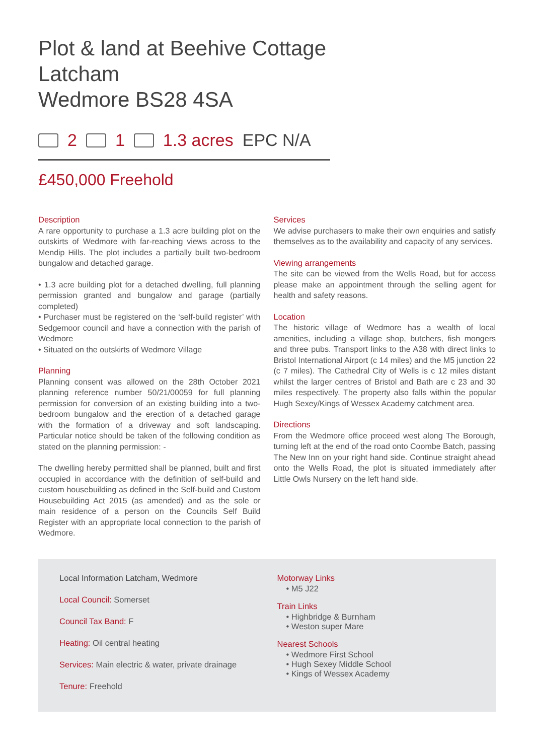Plot & land at Beehive Cottage
Latcham
Wedmore BS28 4SA
2 1 1.3 acres EPC N/A
£450,000 Freehold
Description
A rare opportunity to purchase a 1.3 acre building plot on the outskirts of Wedmore with far-reaching views across to the Mendip Hills. The plot includes a partially built two-bedroom bungalow and detached garage.
• 1.3 acre building plot for a detached dwelling, full planning permission granted and bungalow and garage (partially completed)
• Purchaser must be registered on the ‘self-build register’ with Sedgemoor council and have a connection with the parish of Wedmore
• Situated on the outskirts of Wedmore Village
Planning
Planning consent was allowed on the 28th October 2021 planning reference number 50/21/00059 for full planning permission for conversion of an existing building into a two-bedroom bungalow and the erection of a detached garage with the formation of a driveway and soft landscaping. Particular notice should be taken of the following condition as stated on the planning permission: -
The dwelling hereby permitted shall be planned, built and first occupied in accordance with the definition of self-build and custom housebuilding as defined in the Self-build and Custom Housebuilding Act 2015 (as amended) and as the sole or main residence of a person on the Councils Self Build Register with an appropriate local connection to the parish of Wedmore.
Services
We advise purchasers to make their own enquiries and satisfy themselves as to the availability and capacity of any services.
Viewing arrangements
The site can be viewed from the Wells Road, but for access please make an appointment through the selling agent for health and safety reasons.
Location
The historic village of Wedmore has a wealth of local amenities, including a village shop, butchers, fish mongers and three pubs. Transport links to the A38 with direct links to Bristol International Airport (c 14 miles) and the M5 junction 22 (c 7 miles). The Cathedral City of Wells is c 12 miles distant whilst the larger centres of Bristol and Bath are c 23 and 30 miles respectively. The property also falls within the popular Hugh Sexey/Kings of Wessex Academy catchment area.
Directions
From the Wedmore office proceed west along The Borough, turning left at the end of the road onto Coombe Batch, passing The New Inn on your right hand side. Continue straight ahead onto the Wells Road, the plot is situated immediately after Little Owls Nursery on the left hand side.
Local Information Latcham, Wedmore
Local Council: Somerset
Council Tax Band: F
Heating: Oil central heating
Services: Main electric & water, private drainage
Tenure: Freehold
Motorway Links
• M5 J22
Train Links
• Highbridge & Burnham
• Weston super Mare
Nearest Schools
• Wedmore First School
• Hugh Sexey Middle School
• Kings of Wessex Academy